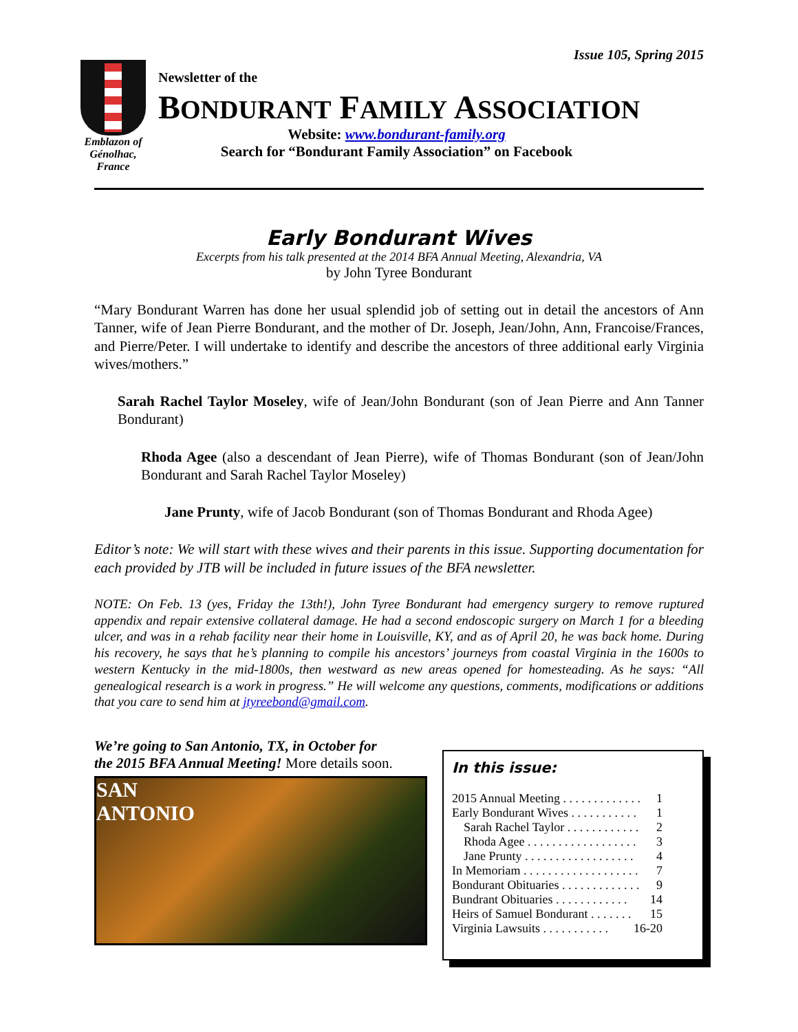Issue 105, Spring 2015
Emblazon of Génolhac, France
Newsletter of the
BONDURANT FAMILY ASSOCIATION
Website: www.bondurant-family.org
Search for “Bondurant Family Association” on Facebook
Early Bondurant Wives
Excerpts from his talk presented at the 2014 BFA Annual Meeting, Alexandria, VA
by John Tyree Bondurant
“Mary Bondurant Warren has done her usual splendid job of setting out in detail the ancestors of Ann Tanner, wife of Jean Pierre Bondurant, and the mother of Dr. Joseph, Jean/John, Ann, Francoise/Frances, and Pierre/Peter. I will undertake to identify and describe the ancestors of three additional early Virginia wives/mothers.”
Sarah Rachel Taylor Moseley, wife of Jean/John Bondurant (son of Jean Pierre and Ann Tanner Bondurant)
Rhoda Agee (also a descendant of Jean Pierre), wife of Thomas Bondurant (son of Jean/John Bondurant and Sarah Rachel Taylor Moseley)
Jane Prunty, wife of Jacob Bondurant (son of Thomas Bondurant and Rhoda Agee)
Editor’s note: We will start with these wives and their parents in this issue. Supporting documentation for each provided by JTB will be included in future issues of the BFA newsletter.
NOTE: On Feb. 13 (yes, Friday the 13th!), John Tyree Bondurant had emergency surgery to remove ruptured appendix and repair extensive collateral damage. He had a second endoscopic surgery on March 1 for a bleeding ulcer, and was in a rehab facility near their home in Louisville, KY, and as of April 20, he was back home. During his recovery, he says that he’s planning to compile his ancestors’ journeys from coastal Virginia in the 1600s to western Kentucky in the mid-1800s, then westward as new areas opened for homesteading. As he says: “All genealogical research is a work in progress.” He will welcome any questions, comments, modifications or additions that you care to send him at jtyreebond@gmail.com.
We’re going to San Antonio, TX, in October for
the 2015 BFA Annual Meeting! More details soon.
SAN
ANTONIO
In this issue:
2015 Annual Meeting . . . . . . . . . . . . . 1
Early Bondurant Wives . . . . . . . . . . . 1
Sarah Rachel Taylor . . . . . . . . . . . . 2
Rhoda Agee . . . . . . . . . . . . . . . . . . 3
Jane Prunty . . . . . . . . . . . . . . . . . . 4
In Memoriam . . . . . . . . . . . . . . . . . . . 7
Bondurant Obituaries . . . . . . . . . . . . . 9
Bundrant Obituaries . . . . . . . . . . . . 14
Heirs of Samuel Bondurant . . . . . . . 15
Virginia Lawsuits . . . . . . . . . . . 16-20